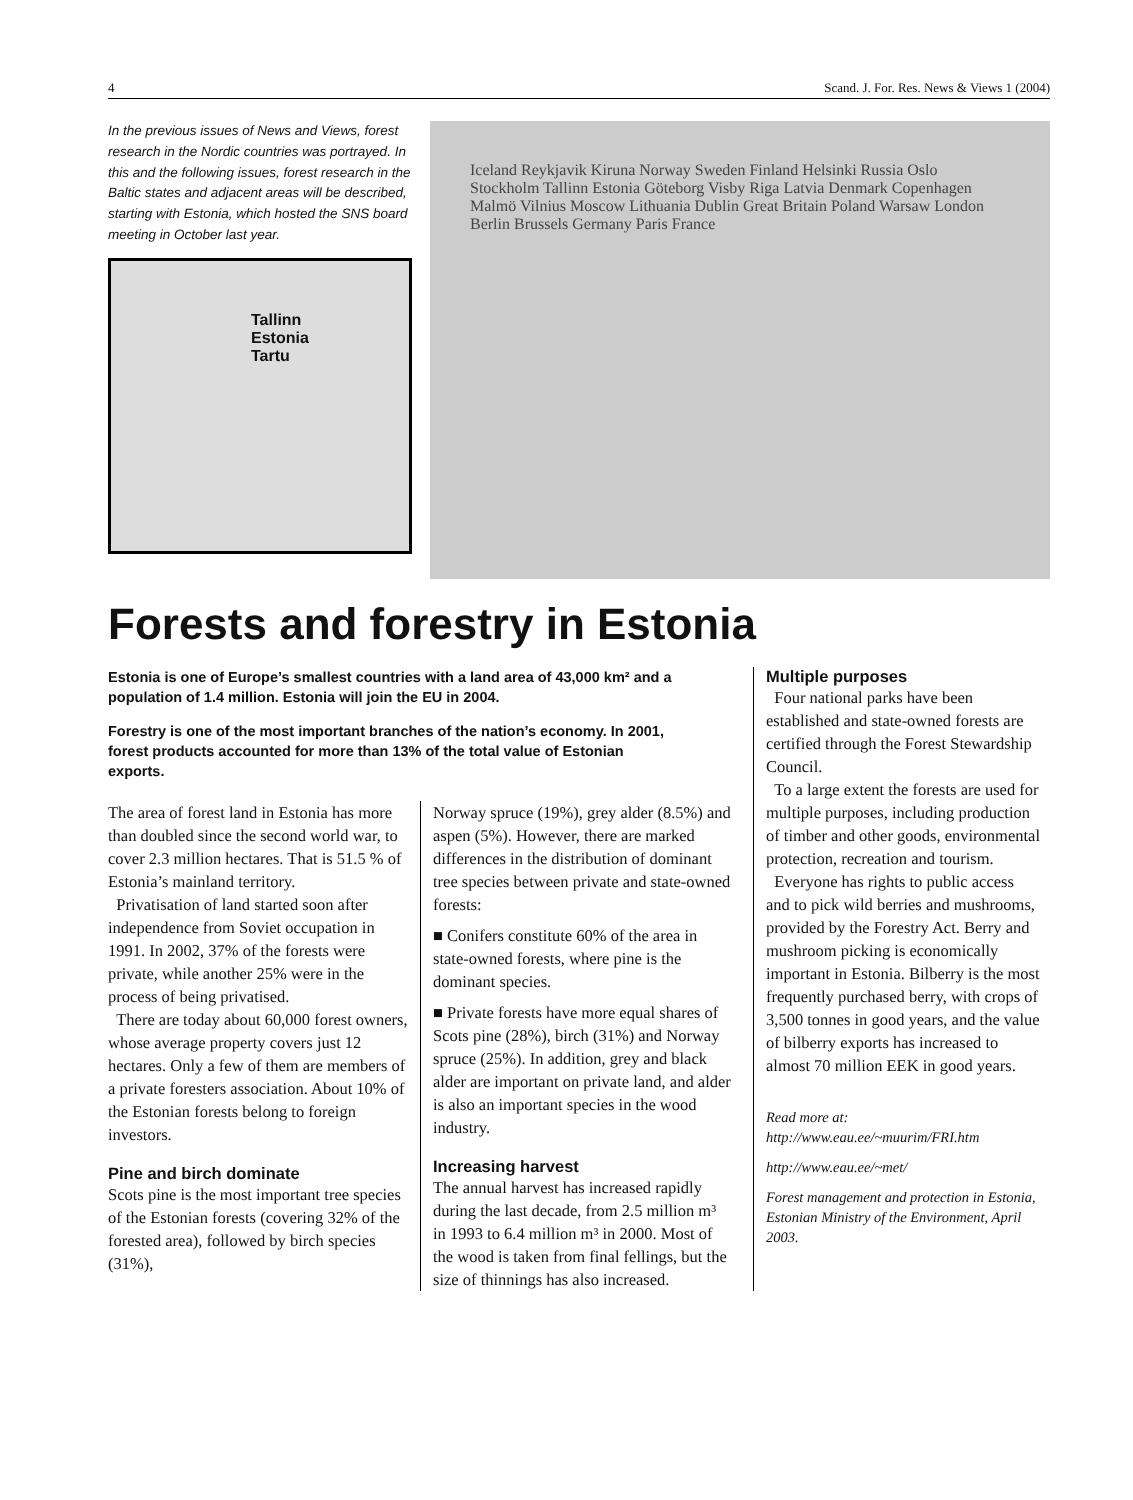4 Scand. J. For. Res. News & Views 1 (2004)
In the previous issues of News and Views, forest research in the Nordic countries was portrayed. In this and the following issues, forest research in the Baltic states and adjacent areas will be described, starting with Estonia, which hosted the SNS board meeting in October last year.
Tallinn
Estonia
Tartu
Iceland Reykjavik Kiruna Norway Sweden Finland Helsinki Russia Oslo Stockholm Tallinn Estonia Göteborg Visby Riga Latvia Denmark Copenhagen Malmö Vilnius Moscow Lithuania Dublin Great Britain Poland Warsaw London Berlin Brussels Germany Paris France
Forests and forestry in Estonia
Estonia is one of Europe’s smallest countries with a land area of 43,000 km² and a population of 1.4 million. Estonia will join the EU in 2004.
Forestry is one of the most important branches of the nation’s economy. In 2001, forest products accounted for more than 13% of the total value of Estonian exports.
The area of forest land in Estonia has more than doubled since the second world war, to cover 2.3 million hectares. That is 51.5 % of Estonia’s mainland territory.
Privatisation of land started soon after independence from Soviet occupation in 1991. In 2002, 37% of the forests were private, while another 25% were in the process of being privatised.
There are today about 60,000 forest owners, whose average property covers just 12 hectares. Only a few of them are members of a private foresters association. About 10% of the Estonian forests belong to foreign investors.
Pine and birch dominate
Scots pine is the most important tree species of the Estonian forests (covering 32% of the forested area), followed by birch species (31%),
Norway spruce (19%), grey alder (8.5%) and aspen (5%). However, there are marked differences in the distribution of dominant tree species between private and state-owned forests:
■ Conifers constitute 60% of the area in state-owned forests, where pine is the dominant species.
■ Private forests have more equal shares of Scots pine (28%), birch (31%) and Norway spruce (25%). In addition, grey and black alder are important on private land, and alder is also an important species in the wood industry.
Increasing harvest
The annual harvest has increased rapidly during the last decade, from 2.5 million m³ in 1993 to 6.4 million m³ in 2000. Most of the wood is taken from final fellings, but the size of thinnings has also increased.
Multiple purposes
Four national parks have been established and state-owned forests are certified through the Forest Stewardship Council.
To a large extent the forests are used for multiple purposes, including production of timber and other goods, environmental protection, recreation and tourism.
Everyone has rights to public access and to pick wild berries and mushrooms, provided by the Forestry Act. Berry and mushroom picking is economically important in Estonia. Bilberry is the most frequently purchased berry, with crops of 3,500 tonnes in good years, and the value of bilberry exports has increased to almost 70 million EEK in good years.
Read more at:
http://www.eau.ee/~muurim/FRI.htm
http://www.eau.ee/~met/
Forest management and protection in Estonia, Estonian Ministry of the Environment, April 2003.